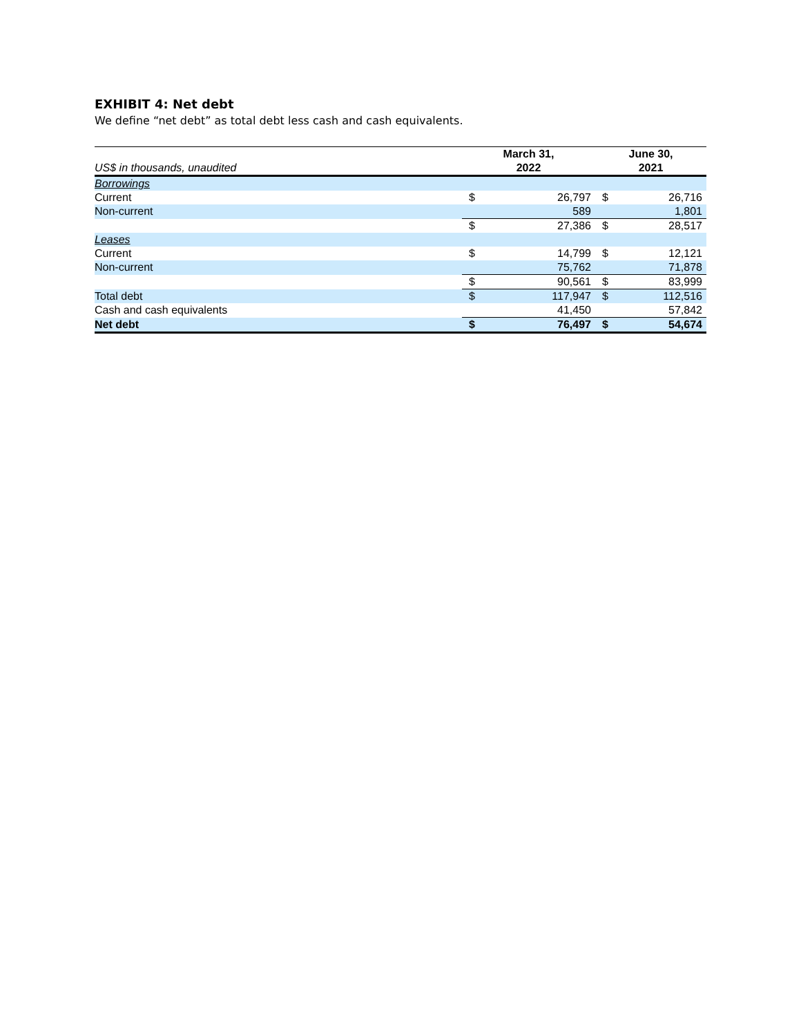EXHIBIT 4: Net debt
We define “net debt” as total debt less cash and cash equivalents.
| US$ in thousands, unaudited | March 31, 2022 | | June 30, 2021 | |
| Borrowings | | | | |
| Current | $ | 26,797 | $ | 26,716 |
| Non-current | | 589 | | 1,801 |
| | $ | 27,386 | $ | 28,517 |
| Leases | | | | |
| Current | $ | 14,799 | $ | 12,121 |
| Non-current | | 75,762 | | 71,878 |
| | $ | 90,561 | $ | 83,999 |
| Total debt | $ | 117,947 | $ | 112,516 |
| Cash and cash equivalents | | 41,450 | | 57,842 |
| Net debt | $ | 76,497 | $ | 54,674 |